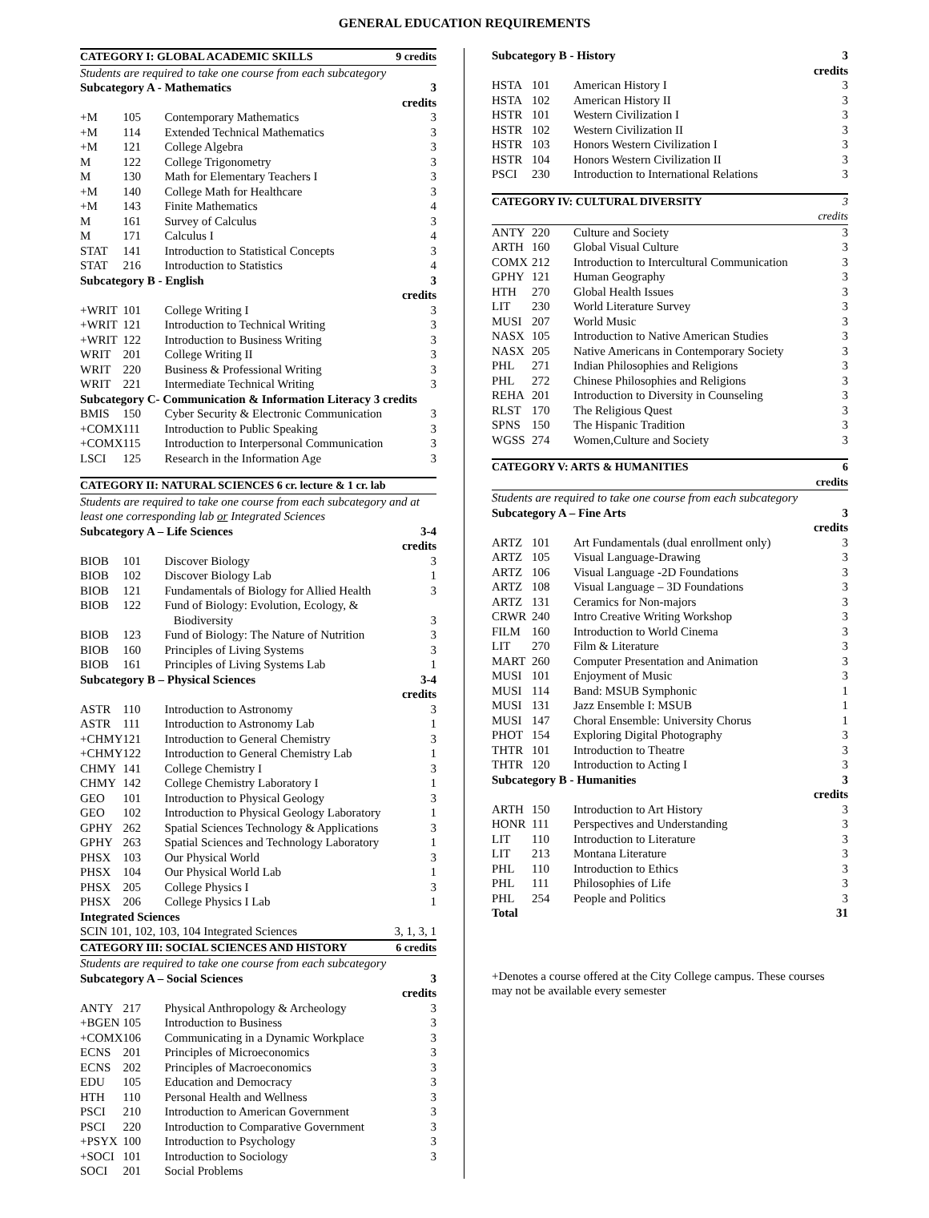GENERAL EDUCATION REQUIREMENTS
| CATEGORY I: GLOBAL ACADEMIC SKILLS | | | 9 credits |
| --- | --- | --- | --- |
| Students are required to take one course from each subcategory | | | |
| Subcategory A - Mathematics | | | 3 credits |
| +M | 105 | Contemporary Mathematics | 3 |
| +M | 114 | Extended Technical Mathematics | 3 |
| +M | 121 | College Algebra | 3 |
| M | 122 | College Trigonometry | 3 |
| M | 130 | Math for Elementary Teachers I | 3 |
| +M | 140 | College Math for Healthcare | 3 |
| +M | 143 | Finite Mathematics | 4 |
| M | 161 | Survey of Calculus | 3 |
| M | 171 | Calculus I | 4 |
| STAT | 141 | Introduction to Statistical Concepts | 3 |
| STAT | 216 | Introduction to Statistics | 4 |
| Subcategory B - English | | | 3 credits |
| +WRIT | 101 | College Writing I | 3 |
| +WRIT | 121 | Introduction to Technical Writing | 3 |
| +WRIT | 122 | Introduction to Business Writing | 3 |
| WRIT | 201 | College Writing II | 3 |
| WRIT | 220 | Business & Professional Writing | 3 |
| WRIT | 221 | Intermediate Technical Writing | 3 |
| Subcategory C- Communication & Information Literacy 3 credits | | | |
| BMIS | 150 | Cyber Security & Electronic Communication | 3 |
| +COMX | 111 | Introduction to Public Speaking | 3 |
| +COMX | 115 | Introduction to Interpersonal Communication | 3 |
| LSCI | 125 | Research in the Information Age | 3 |
| CATEGORY II: NATURAL SCIENCES 6 cr. lecture & 1 cr. lab | | | |
| Students are required to take one course from each subcategory and at least one corresponding lab or Integrated Sciences | | | |
| Subcategory A – Life Sciences | | | 3-4 credits |
| BIOB | 101 | Discover Biology | 3 |
| BIOB | 102 | Discover Biology Lab | 1 |
| BIOB | 121 | Fundamentals of Biology for Allied Health | 3 |
| BIOB | 122 | Fund of Biology: Evolution, Ecology, & Biodiversity | 3 |
| BIOB | 123 | Fund of Biology: The Nature of Nutrition | 3 |
| BIOB | 160 | Principles of Living Systems | 3 |
| BIOB | 161 | Principles of Living Systems Lab | 1 |
| Subcategory B – Physical Sciences | | | 3-4 credits |
| ASTR | 110 | Introduction to Astronomy | 3 |
| ASTR | 111 | Introduction to Astronomy Lab | 1 |
| +CHMY | 121 | Introduction to General Chemistry | 3 |
| +CHMY | 122 | Introduction to General Chemistry Lab | 1 |
| CHMY | 141 | College Chemistry I | 3 |
| CHMY | 142 | College Chemistry Laboratory I | 1 |
| GEO | 101 | Introduction to Physical Geology | 3 |
| GEO | 102 | Introduction to Physical Geology Laboratory | 1 |
| GPHY | 262 | Spatial Sciences Technology & Applications | 3 |
| GPHY | 263 | Spatial Sciences and Technology Laboratory | 1 |
| PHSX | 103 | Our Physical World | 3 |
| PHSX | 104 | Our Physical World Lab | 1 |
| PHSX | 205 | College Physics I | 3 |
| PHSX | 206 | College Physics I Lab | 1 |
| Integrated Sciences | | | |
| SCIN 101, 102, 103, 104 Integrated Sciences | | | 3, 1, 3, 1 |
| CATEGORY III: SOCIAL SCIENCES AND HISTORY | | | 6 credits |
| Students are required to take one course from each subcategory | | | |
| Subcategory A – Social Sciences | | | 3 credits |
| ANTY | 217 | Physical Anthropology & Archeology | 3 |
| +BGEN | 105 | Introduction to Business | 3 |
| +COMX | 106 | Communicating in a Dynamic Workplace | 3 |
| ECNS | 201 | Principles of Microeconomics | 3 |
| ECNS | 202 | Principles of Macroeconomics | 3 |
| EDU | 105 | Education and Democracy | 3 |
| HTH | 110 | Personal Health and Wellness | 3 |
| PSCI | 210 | Introduction to American Government | 3 |
| PSCI | 220 | Introduction to Comparative Government | 3 |
| +PSYX | 100 | Introduction to Psychology | 3 |
| +SOCI | 101 | Introduction to Sociology | 3 |
| SOCI | 201 | Social Problems | |
| Subcategory B - History | | | 3 credits |
| --- | --- | --- | --- |
| HSTA | 101 | American History I | 3 |
| HSTA | 102 | American History II | 3 |
| HSTR | 101 | Western Civilization I | 3 |
| HSTR | 102 | Western Civilization II | 3 |
| HSTR | 103 | Honors Western Civilization I | 3 |
| HSTR | 104 | Honors Western Civilization II | 3 |
| PSCI | 230 | Introduction to International Relations | 3 |
| CATEGORY IV: CULTURAL DIVERSITY | | | 3 credits |
| ANTY | 220 | Culture and Society | 3 |
| ARTH | 160 | Global Visual Culture | 3 |
| COMX | 212 | Introduction to Intercultural Communication | 3 |
| GPHY | 121 | Human Geography | 3 |
| HTH | 270 | Global Health Issues | 3 |
| LIT | 230 | World Literature Survey | 3 |
| MUSI | 207 | World Music | 3 |
| NASX | 105 | Introduction to Native American Studies | 3 |
| NASX | 205 | Native Americans in Contemporary Society | 3 |
| PHL | 271 | Indian Philosophies and Religions | 3 |
| PHL | 272 | Chinese Philosophies and Religions | 3 |
| REHA | 201 | Introduction to Diversity in Counseling | 3 |
| RLST | 170 | The Religious Quest | 3 |
| SPNS | 150 | The Hispanic Tradition | 3 |
| WGSS | 274 | Women,Culture and Society | 3 |
| CATEGORY V: ARTS & HUMANITIES | | | 6 credits |
| Students are required to take one course from each subcategory | | | |
| Subcategory A – Fine Arts | | | 3 credits |
| ARTZ | 101 | Art Fundamentals (dual enrollment only) | 3 |
| ARTZ | 105 | Visual Language-Drawing | 3 |
| ARTZ | 106 | Visual Language -2D Foundations | 3 |
| ARTZ | 108 | Visual Language – 3D Foundations | 3 |
| ARTZ | 131 | Ceramics for Non-majors | 3 |
| CRWR | 240 | Intro Creative Writing Workshop | 3 |
| FILM | 160 | Introduction to World Cinema | 3 |
| LIT | 270 | Film & Literature | 3 |
| MART | 260 | Computer Presentation and Animation | 3 |
| MUSI | 101 | Enjoyment of Music | 3 |
| MUSI | 114 | Band: MSUB Symphonic | 1 |
| MUSI | 131 | Jazz Ensemble I: MSUB | 1 |
| MUSI | 147 | Choral Ensemble: University Chorus | 1 |
| PHOT | 154 | Exploring Digital Photography | 3 |
| THTR | 101 | Introduction to Theatre | 3 |
| THTR | 120 | Introduction to Acting I | 3 |
| Subcategory B - Humanities | | | 3 credits |
| ARTH | 150 | Introduction to Art History | 3 |
| HONR | 111 | Perspectives and Understanding | 3 |
| LIT | 110 | Introduction to Literature | 3 |
| LIT | 213 | Montana Literature | 3 |
| PHL | 110 | Introduction to Ethics | 3 |
| PHL | 111 | Philosophies of Life | 3 |
| PHL | 254 | People and Politics | 3 |
| Total | | | 31 |
+Denotes a course offered at the City College campus. These courses may not be available every semester